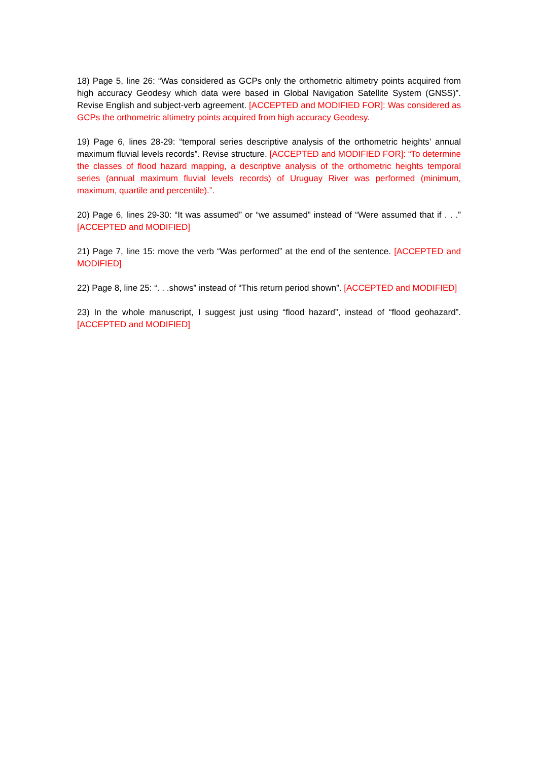18) Page 5, line 26: “Was considered as GCPs only the orthometric altimetry points acquired from high accuracy Geodesy which data were based in Global Navigation Satellite System (GNSS)”. Revise English and subject-verb agreement. [ACCEPTED and MODIFIED FOR]: Was considered as GCPs the orthometric altimetry points acquired from high accuracy Geodesy.
19) Page 6, lines 28-29: “temporal series descriptive analysis of the orthometric heights’ annual maximum fluvial levels records”. Revise structure. [ACCEPTED and MODIFIED FOR]: “To determine the classes of flood hazard mapping, a descriptive analysis of the orthometric heights temporal series (annual maximum fluvial levels records) of Uruguay River was performed (minimum, maximum, quartile and percentile).”.
20) Page 6, lines 29-30: “It was assumed” or “we assumed” instead of “Were assumed that if . . .” [ACCEPTED and MODIFIED]
21) Page 7, line 15: move the verb “Was performed” at the end of the sentence. [ACCEPTED and MODIFIED]
22) Page 8, line 25: “. . .shows” instead of “This return period shown”. [ACCEPTED and MODIFIED]
23) In the whole manuscript, I suggest just using “flood hazard”, instead of “flood geohazard”. [ACCEPTED and MODIFIED]